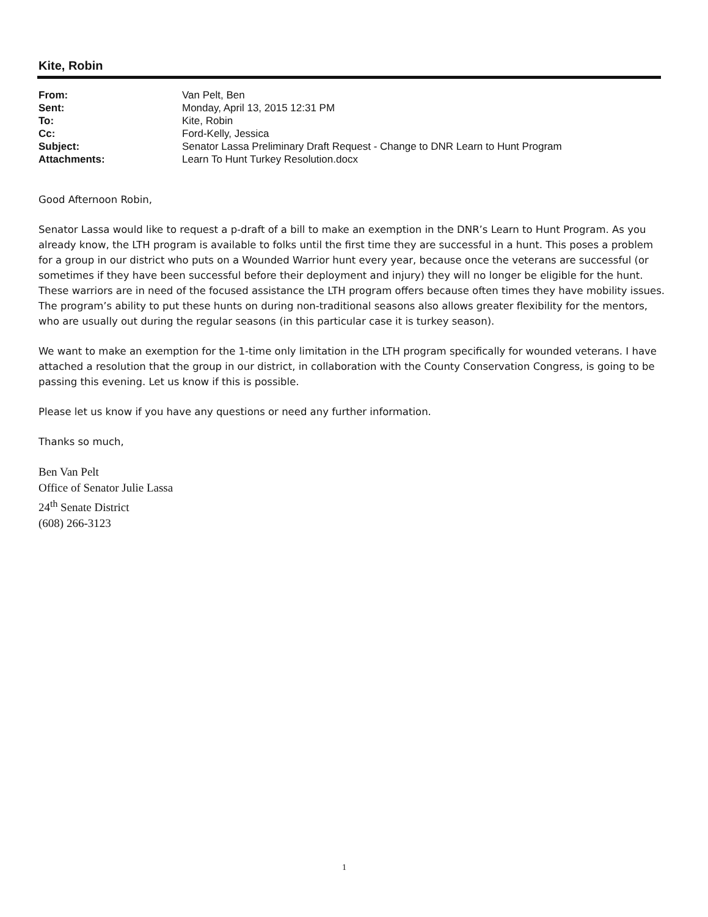Kite, Robin
| From: | Van Pelt, Ben |
| Sent: | Monday, April 13, 2015 12:31 PM |
| To: | Kite, Robin |
| Cc: | Ford-Kelly, Jessica |
| Subject: | Senator Lassa Preliminary Draft Request - Change to DNR Learn to Hunt Program |
| Attachments: | Learn To Hunt Turkey Resolution.docx |
Good Afternoon Robin,
Senator Lassa would like to request a p-draft of a bill to make an exemption in the DNR’s Learn to Hunt Program. As you already know, the LTH program is available to folks until the first time they are successful in a hunt. This poses a problem for a group in our district who puts on a Wounded Warrior hunt every year, because once the veterans are successful (or sometimes if they have been successful before their deployment and injury) they will no longer be eligible for the hunt. These warriors are in need of the focused assistance the LTH program offers because often times they have mobility issues. The program’s ability to put these hunts on during non-traditional seasons also allows greater flexibility for the mentors, who are usually out during the regular seasons (in this particular case it is turkey season).
We want to make an exemption for the 1-time only limitation in the LTH program specifically for wounded veterans. I have attached a resolution that the group in our district, in collaboration with the County Conservation Congress, is going to be passing this evening. Let us know if this is possible.
Please let us know if you have any questions or need any further information.
Thanks so much,
Ben Van Pelt
Office of Senator Julie Lassa
24<sup>th</sup> Senate District
(608) 266-3123
1